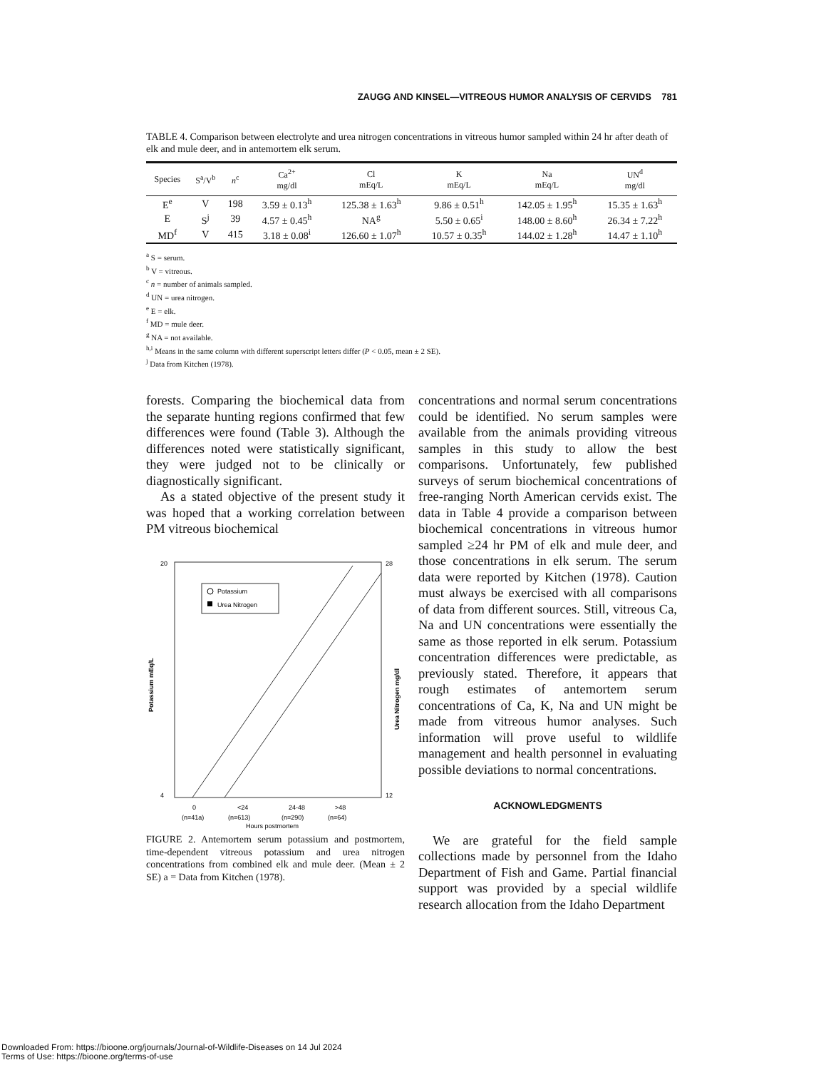ZAUGG AND KINSEL—VITREOUS HUMOR ANALYSIS OF CERVIDS 781
TABLE 4. Comparison between electrolyte and urea nitrogen concentrations in vitreous humor sampled within 24 hr after death of elk and mule deer, and in antemortem elk serum.
| Species | S<sup>a</sup>/V<sup>b</sup> | n<sup>c</sup> | Ca<sup>2+</sup> mg/dl | Cl mEq/L | K mEq/L | Na mEq/L | UN<sup>d</sup> mg/dl |
| --- | --- | --- | --- | --- | --- | --- | --- |
| E<sup>e</sup> | V | 198 | 3.59 ± 0.13<sup>h</sup> | 125.38 ± 1.63<sup>h</sup> | 9.86 ± 0.51<sup>h</sup> | 142.05 ± 1.95<sup>h</sup> | 15.35 ± 1.63<sup>h</sup> |
| E | S<sup>j</sup> | 39 | 4.57 ± 0.45<sup>h</sup> | NA<sup>g</sup> | 5.50 ± 0.65<sup>i</sup> | 148.00 ± 8.60<sup>h</sup> | 26.34 ± 7.22<sup>h</sup> |
| MD<sup>f</sup> | V | 415 | 3.18 ± 0.08<sup>i</sup> | 126.60 ± 1.07<sup>h</sup> | 10.57 ± 0.35<sup>h</sup> | 144.02 ± 1.28<sup>h</sup> | 14.47 ± 1.10<sup>h</sup> |
<sup>a</sup> S = serum.
<sup>b</sup> V = vitreous.
<sup>c</sup> n = number of animals sampled.
<sup>d</sup> UN = urea nitrogen.
<sup>e</sup> E = elk.
<sup>f</sup> MD = mule deer.
<sup>g</sup> NA = not available.
<sup>h,i</sup> Means in the same column with different superscript letters differ (P < 0.05, mean ± 2 SE).
<sup>j</sup> Data from Kitchen (1978).
forests. Comparing the biochemical data from the separate hunting regions confirmed that few differences were found (Table 3). Although the differences noted were statistically significant, they were judged not to be clinically or diagnostically significant.
As a stated objective of the present study it was hoped that a working correlation between PM vitreous biochemical
20
4
28
12
Potassium
Urea Nitrogen
Potassium mEq/L
Urea Nitrogen mg/dl
0
<24
24-48
>48
(n=41a)
(n=613)
(n=290)
(n=64)
Hours postmortem
FIGURE 2. Antemortem serum potassium and postmortem, time-dependent vitreous potassium and urea nitrogen concentrations from combined elk and mule deer. (Mean ± 2 SE) a = Data from Kitchen (1978).
concentrations and normal serum concentrations could be identified. No serum samples were available from the animals providing vitreous samples in this study to allow the best comparisons. Unfortunately, few published surveys of serum biochemical concentrations of free-ranging North American cervids exist. The data in Table 4 provide a comparison between biochemical concentrations in vitreous humor sampled ≥24 hr PM of elk and mule deer, and those concentrations in elk serum. The serum data were reported by Kitchen (1978). Caution must always be exercised with all comparisons of data from different sources. Still, vitreous Ca, Na and UN concentrations were essentially the same as those reported in elk serum. Potassium concentration differences were predictable, as previously stated. Therefore, it appears that rough estimates of antemortem serum concentrations of Ca, K, Na and UN might be made from vitreous humor analyses. Such information will prove useful to wildlife management and health personnel in evaluating possible deviations to normal concentrations.
ACKNOWLEDGMENTS
We are grateful for the field sample collections made by personnel from the Idaho Department of Fish and Game. Partial financial support was provided by a special wildlife research allocation from the Idaho Department
Downloaded From: https://bioone.org/journals/Journal-of-Wildlife-Diseases on 14 Jul 2024
Terms of Use: https://bioone.org/terms-of-use